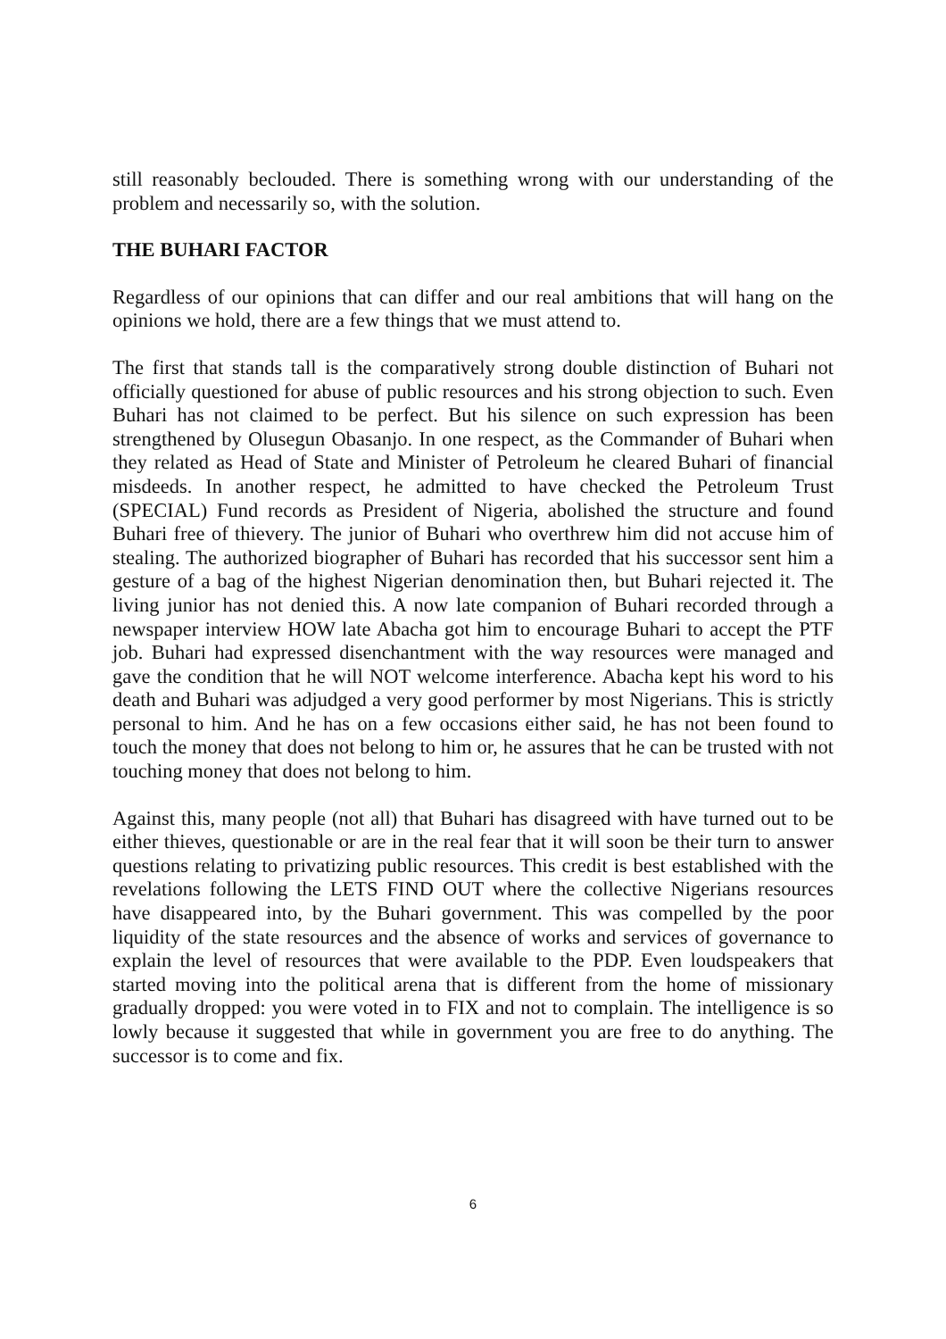still reasonably beclouded. There is something wrong with our understanding of the problem and necessarily so, with the solution.
THE BUHARI FACTOR
Regardless of our opinions that can differ and our real ambitions that will hang on the opinions we hold, there are a few things that we must attend to.
The first that stands tall is the comparatively strong double distinction of Buhari not officially questioned for abuse of public resources and his strong objection to such. Even Buhari has not claimed to be perfect. But his silence on such expression has been strengthened by Olusegun Obasanjo. In one respect, as the Commander of Buhari when they related as Head of State and Minister of Petroleum he cleared Buhari of financial misdeeds. In another respect, he admitted to have checked the Petroleum Trust (SPECIAL) Fund records as President of Nigeria, abolished the structure and found Buhari free of thievery. The junior of Buhari who overthrew him did not accuse him of stealing. The authorized biographer of Buhari has recorded that his successor sent him a gesture of a bag of the highest Nigerian denomination then, but Buhari rejected it. The living junior has not denied this. A now late companion of Buhari recorded through a newspaper interview HOW late Abacha got him to encourage Buhari to accept the PTF job. Buhari had expressed disenchantment with the way resources were managed and gave the condition that he will NOT welcome interference. Abacha kept his word to his death and Buhari was adjudged a very good performer by most Nigerians. This is strictly personal to him. And he has on a few occasions either said, he has not been found to touch the money that does not belong to him or, he assures that he can be trusted with not touching money that does not belong to him.
Against this, many people (not all) that Buhari has disagreed with have turned out to be either thieves, questionable or are in the real fear that it will soon be their turn to answer questions relating to privatizing public resources. This credit is best established with the revelations following the LETS FIND OUT where the collective Nigerians resources have disappeared into, by the Buhari government. This was compelled by the poor liquidity of the state resources and the absence of works and services of governance to explain the level of resources that were available to the PDP. Even loudspeakers that started moving into the political arena that is different from the home of missionary gradually dropped: you were voted in to FIX and not to complain. The intelligence is so lowly because it suggested that while in government you are free to do anything. The successor is to come and fix.
6